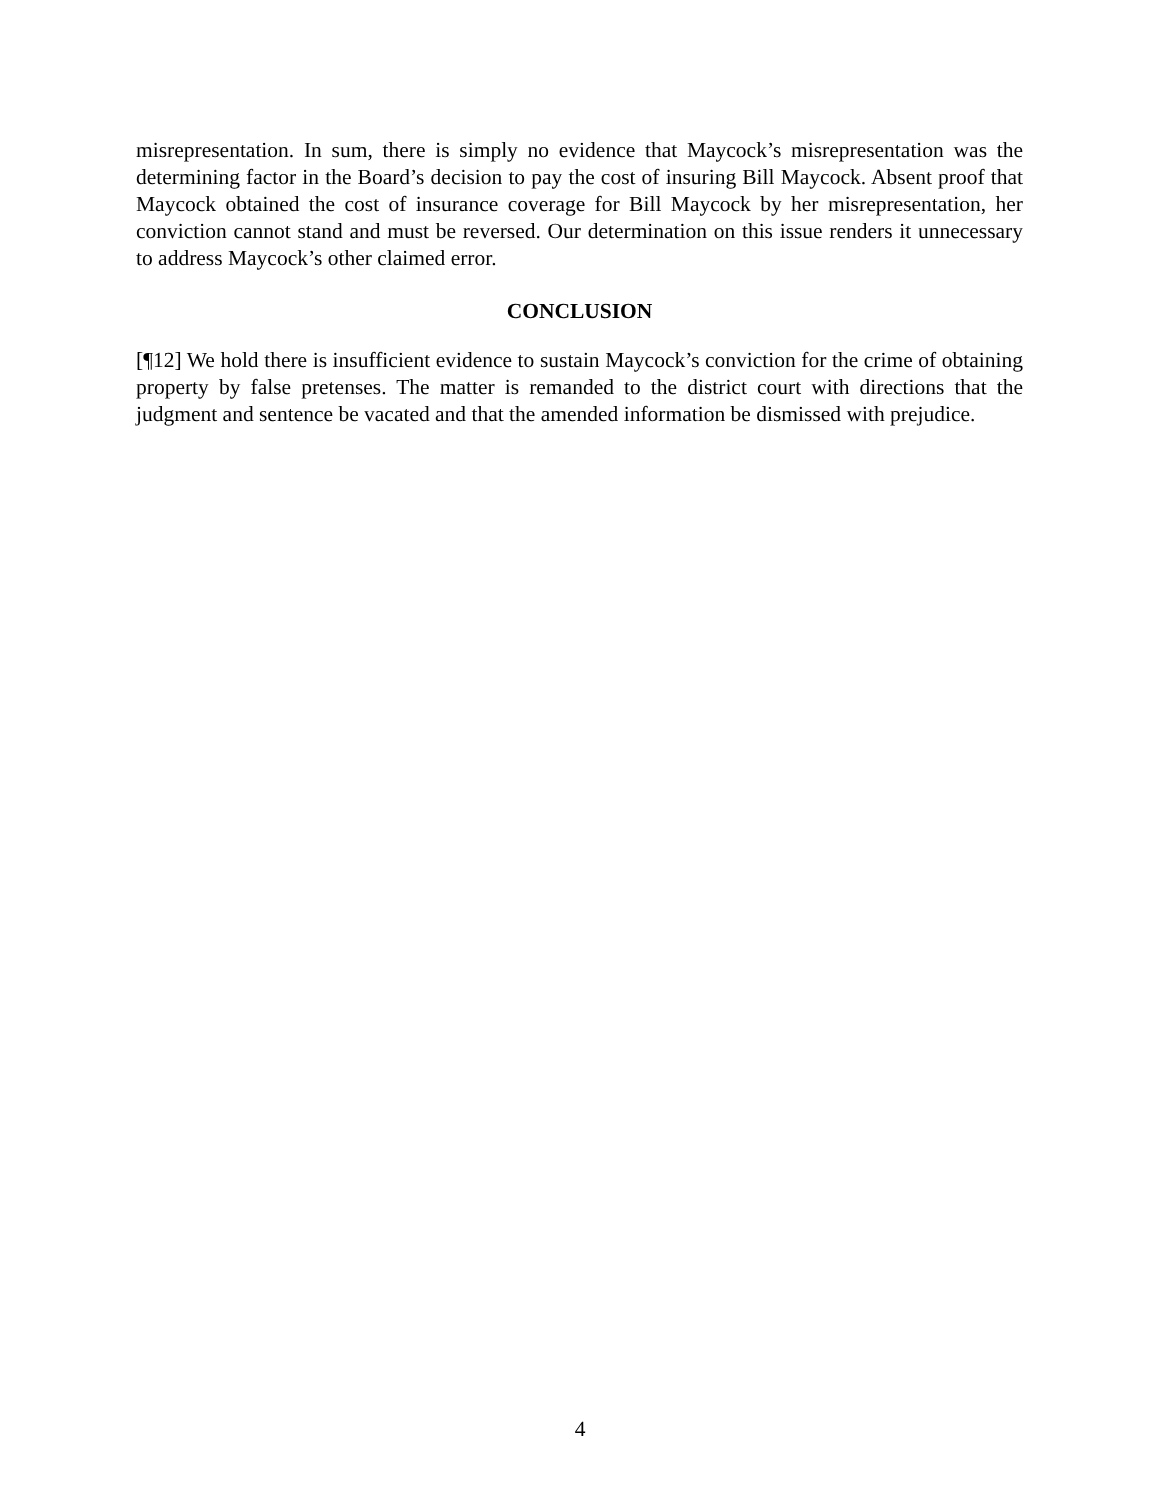misrepresentation. In sum, there is simply no evidence that Maycock’s misrepresentation was the determining factor in the Board’s decision to pay the cost of insuring Bill Maycock. Absent proof that Maycock obtained the cost of insurance coverage for Bill Maycock by her misrepresentation, her conviction cannot stand and must be reversed. Our determination on this issue renders it unnecessary to address Maycock’s other claimed error.
CONCLUSION
[¶12] We hold there is insufficient evidence to sustain Maycock’s conviction for the crime of obtaining property by false pretenses. The matter is remanded to the district court with directions that the judgment and sentence be vacated and that the amended information be dismissed with prejudice.
4